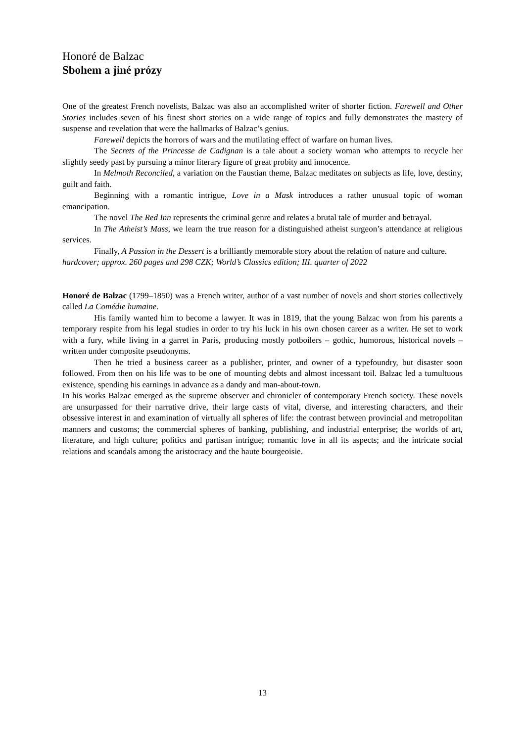Honoré de Balzac
Sbohem a jiné prózy
One of the greatest French novelists, Balzac was also an accomplished writer of shorter fiction. Farewell and Other Stories includes seven of his finest short stories on a wide range of topics and fully demonstrates the mastery of suspense and revelation that were the hallmarks of Balzac’s genius.
Farewell depicts the horrors of wars and the mutilating effect of warfare on human lives.
The Secrets of the Princesse de Cadignan is a tale about a society woman who attempts to recycle her slightly seedy past by pursuing a minor literary figure of great probity and innocence.
In Melmoth Reconciled, a variation on the Faustian theme, Balzac meditates on subjects as life, love, destiny, guilt and faith.
Beginning with a romantic intrigue, Love in a Mask introduces a rather unusual topic of woman emancipation.
The novel The Red Inn represents the criminal genre and relates a brutal tale of murder and betrayal.
In The Atheist’s Mass, we learn the true reason for a distinguished atheist surgeon’s attendance at religious services.
Finally, A Passion in the Dessert is a brilliantly memorable story about the relation of nature and culture.
hardcover; approx. 260 pages and 298 CZK; World’s Classics edition; III. quarter of 2022
Honoré de Balzac (1799–1850) was a French writer, author of a vast number of novels and short stories collectively called La Comédie humaine.
His family wanted him to become a lawyer. It was in 1819, that the young Balzac won from his parents a temporary respite from his legal studies in order to try his luck in his own chosen career as a writer. He set to work with a fury, while living in a garret in Paris, producing mostly potboilers – gothic, humorous, historical novels – written under composite pseudonyms.
Then he tried a business career as a publisher, printer, and owner of a typefoundry, but disaster soon followed. From then on his life was to be one of mounting debts and almost incessant toil. Balzac led a tumultuous existence, spending his earnings in advance as a dandy and man-about-town.
In his works Balzac emerged as the supreme observer and chronicler of contemporary French society. These novels are unsurpassed for their narrative drive, their large casts of vital, diverse, and interesting characters, and their obsessive interest in and examination of virtually all spheres of life: the contrast between provincial and metropolitan manners and customs; the commercial spheres of banking, publishing, and industrial enterprise; the worlds of art, literature, and high culture; politics and partisan intrigue; romantic love in all its aspects; and the intricate social relations and scandals among the aristocracy and the haute bourgeoisie.
13